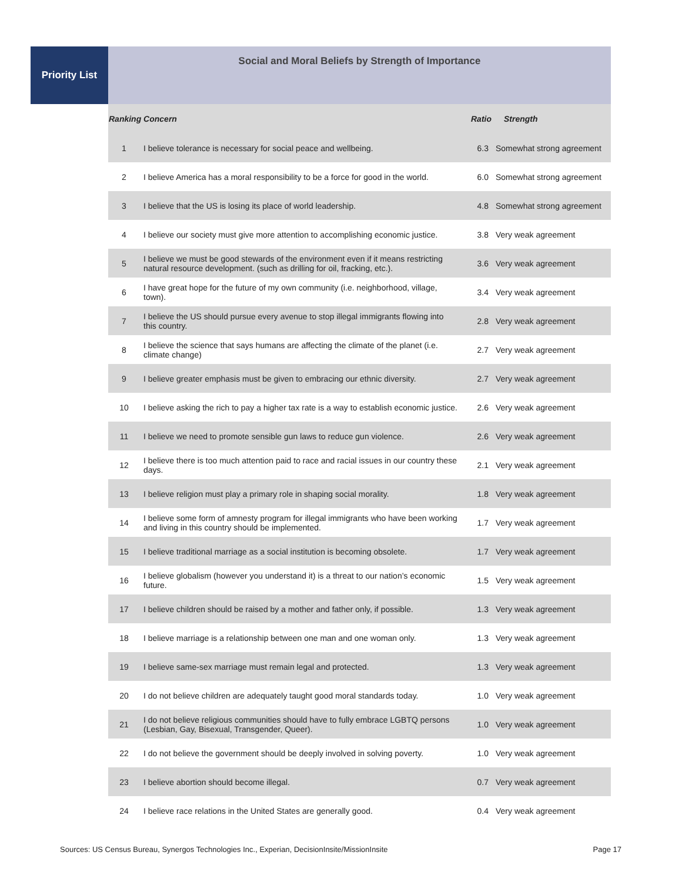Priority List
Social and Moral Beliefs by Strength of Importance
| Ranking Concern | | Ratio | Strength |
| --- | --- | --- | --- |
| 1 | I believe tolerance is necessary for social peace and wellbeing. | 6.3 | Somewhat strong agreement |
| 2 | I believe America has a moral responsibility to be a force for good in the world. | 6.0 | Somewhat strong agreement |
| 3 | I believe that the US is losing its place of world leadership. | 4.8 | Somewhat strong agreement |
| 4 | I believe our society must give more attention to accomplishing economic justice. | 3.8 | Very weak agreement |
| 5 | I believe we must be good stewards of the environment even if it means restricting natural resource development. (such as drilling for oil, fracking, etc.). | 3.6 | Very weak agreement |
| 6 | I have great hope for the future of my own community (i.e. neighborhood, village, town). | 3.4 | Very weak agreement |
| 7 | I believe the US should pursue every avenue to stop illegal immigrants flowing into this country. | 2.8 | Very weak agreement |
| 8 | I believe the science that says humans are affecting the climate of the planet (i.e. climate change) | 2.7 | Very weak agreement |
| 9 | I believe greater emphasis must be given to embracing our ethnic diversity. | 2.7 | Very weak agreement |
| 10 | I believe asking the rich to pay a higher tax rate is a way to establish economic justice. | 2.6 | Very weak agreement |
| 11 | I believe we need to promote sensible gun laws to reduce gun violence. | 2.6 | Very weak agreement |
| 12 | I believe there is too much attention paid to race and racial issues in our country these days. | 2.1 | Very weak agreement |
| 13 | I believe religion must play a primary role in shaping social morality. | 1.8 | Very weak agreement |
| 14 | I believe some form of amnesty program for illegal immigrants who have been working and living in this country should be implemented. | 1.7 | Very weak agreement |
| 15 | I believe traditional marriage as a social institution is becoming obsolete. | 1.7 | Very weak agreement |
| 16 | I believe globalism (however you understand it) is a threat to our nation’s economic future. | 1.5 | Very weak agreement |
| 17 | I believe children should be raised by a mother and father only, if possible. | 1.3 | Very weak agreement |
| 18 | I believe marriage is a relationship between one man and one woman only. | 1.3 | Very weak agreement |
| 19 | I believe same-sex marriage must remain legal and protected. | 1.3 | Very weak agreement |
| 20 | I do not believe children are adequately taught good moral standards today. | 1.0 | Very weak agreement |
| 21 | I do not believe religious communities should have to fully embrace LGBTQ persons (Lesbian, Gay, Bisexual, Transgender, Queer). | 1.0 | Very weak agreement |
| 22 | I do not believe the government should be deeply involved in solving poverty. | 1.0 | Very weak agreement |
| 23 | I believe abortion should become illegal. | 0.7 | Very weak agreement |
| 24 | I believe race relations in the United States are generally good. | 0.4 | Very weak agreement |
Sources: US Census Bureau, Synergos Technologies Inc., Experian, DecisionInsite/MissionInsite Page 17